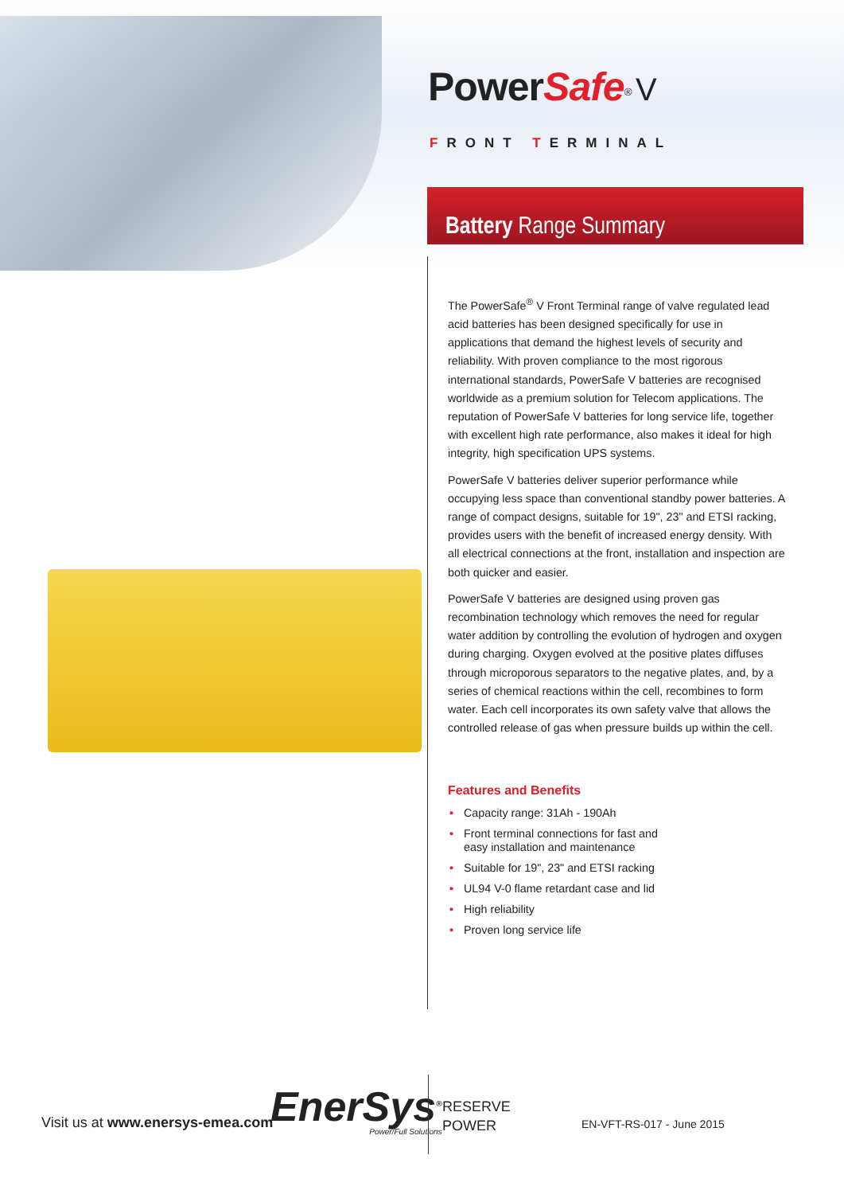PowerSafe<sup>®</sup> V
FRONT TERMINAL
Battery Range Summary
The PowerSafe<sup>®</sup> V Front Terminal range of valve regulated lead acid batteries has been designed specifically for use in applications that demand the highest levels of security and reliability. With proven compliance to the most rigorous international standards, PowerSafe V batteries are recognised worldwide as a premium solution for Telecom applications. The reputation of PowerSafe V batteries for long service life, together with excellent high rate performance, also makes it ideal for high integrity, high specification UPS systems.
PowerSafe V batteries deliver superior performance while occupying less space than conventional standby power batteries. A range of compact designs, suitable for 19", 23" and ETSI racking, provides users with the benefit of increased energy density. With all electrical connections at the front, installation and inspection are both quicker and easier.
PowerSafe V batteries are designed using proven gas recombination technology which removes the need for regular water addition by controlling the evolution of hydrogen and oxygen during charging. Oxygen evolved at the positive plates diffuses through microporous separators to the negative plates, and, by a series of chemical reactions within the cell, recombines to form water. Each cell incorporates its own safety valve that allows the controlled release of gas when pressure builds up within the cell.
Features and Benefits
• Capacity range: 31Ah - 190Ah
• Front terminal connections for fast and
easy installation and maintenance
• Suitable for 19", 23" and ETSI racking
• UL94 V-0 flame retardant case and lid
• High reliability
• Proven long service life
Visit us at www.enersys-emea.com
EnerSys<sup>®</sup>
Power/Full Solutions
RESERVE
POWER
EN-VFT-RS-017 - June 2015